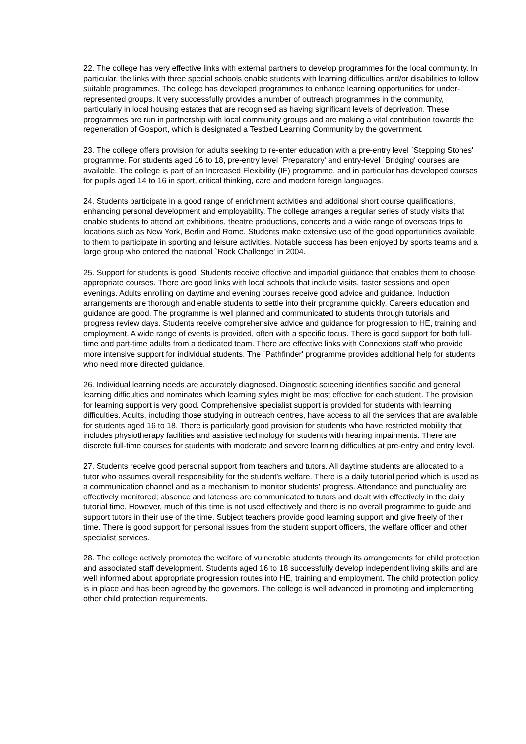22. The college has very effective links with external partners to develop programmes for the local community. In particular, the links with three special schools enable students with learning difficulties and/or disabilities to follow suitable programmes. The college has developed programmes to enhance learning opportunities for under-represented groups. It very successfully provides a number of outreach programmes in the community, particularly in local housing estates that are recognised as having significant levels of deprivation. These programmes are run in partnership with local community groups and are making a vital contribution towards the regeneration of Gosport, which is designated a Testbed Learning Community by the government.
23. The college offers provision for adults seeking to re-enter education with a pre-entry level `Stepping Stones' programme. For students aged 16 to 18, pre-entry level `Preparatory' and entry-level `Bridging' courses are available. The college is part of an Increased Flexibility (IF) programme, and in particular has developed courses for pupils aged 14 to 16 in sport, critical thinking, care and modern foreign languages.
24. Students participate in a good range of enrichment activities and additional short course qualifications, enhancing personal development and employability. The college arranges a regular series of study visits that enable students to attend art exhibitions, theatre productions, concerts and a wide range of overseas trips to locations such as New York, Berlin and Rome. Students make extensive use of the good opportunities available to them to participate in sporting and leisure activities. Notable success has been enjoyed by sports teams and a large group who entered the national `Rock Challenge' in 2004.
25. Support for students is good. Students receive effective and impartial guidance that enables them to choose appropriate courses. There are good links with local schools that include visits, taster sessions and open evenings. Adults enrolling on daytime and evening courses receive good advice and guidance. Induction arrangements are thorough and enable students to settle into their programme quickly. Careers education and guidance are good. The programme is well planned and communicated to students through tutorials and progress review days. Students receive comprehensive advice and guidance for progression to HE, training and employment. A wide range of events is provided, often with a specific focus. There is good support for both full-time and part-time adults from a dedicated team. There are effective links with Connexions staff who provide more intensive support for individual students. The `Pathfinder' programme provides additional help for students who need more directed guidance.
26. Individual learning needs are accurately diagnosed. Diagnostic screening identifies specific and general learning difficulties and nominates which learning styles might be most effective for each student. The provision for learning support is very good. Comprehensive specialist support is provided for students with learning difficulties. Adults, including those studying in outreach centres, have access to all the services that are available for students aged 16 to 18. There is particularly good provision for students who have restricted mobility that includes physiotherapy facilities and assistive technology for students with hearing impairments. There are discrete full-time courses for students with moderate and severe learning difficulties at pre-entry and entry level.
27. Students receive good personal support from teachers and tutors. All daytime students are allocated to a tutor who assumes overall responsibility for the student's welfare. There is a daily tutorial period which is used as a communication channel and as a mechanism to monitor students' progress. Attendance and punctuality are effectively monitored; absence and lateness are communicated to tutors and dealt with effectively in the daily tutorial time. However, much of this time is not used effectively and there is no overall programme to guide and support tutors in their use of the time. Subject teachers provide good learning support and give freely of their time. There is good support for personal issues from the student support officers, the welfare officer and other specialist services.
28. The college actively promotes the welfare of vulnerable students through its arrangements for child protection and associated staff development. Students aged 16 to 18 successfully develop independent living skills and are well informed about appropriate progression routes into HE, training and employment. The child protection policy is in place and has been agreed by the governors. The college is well advanced in promoting and implementing other child protection requirements.